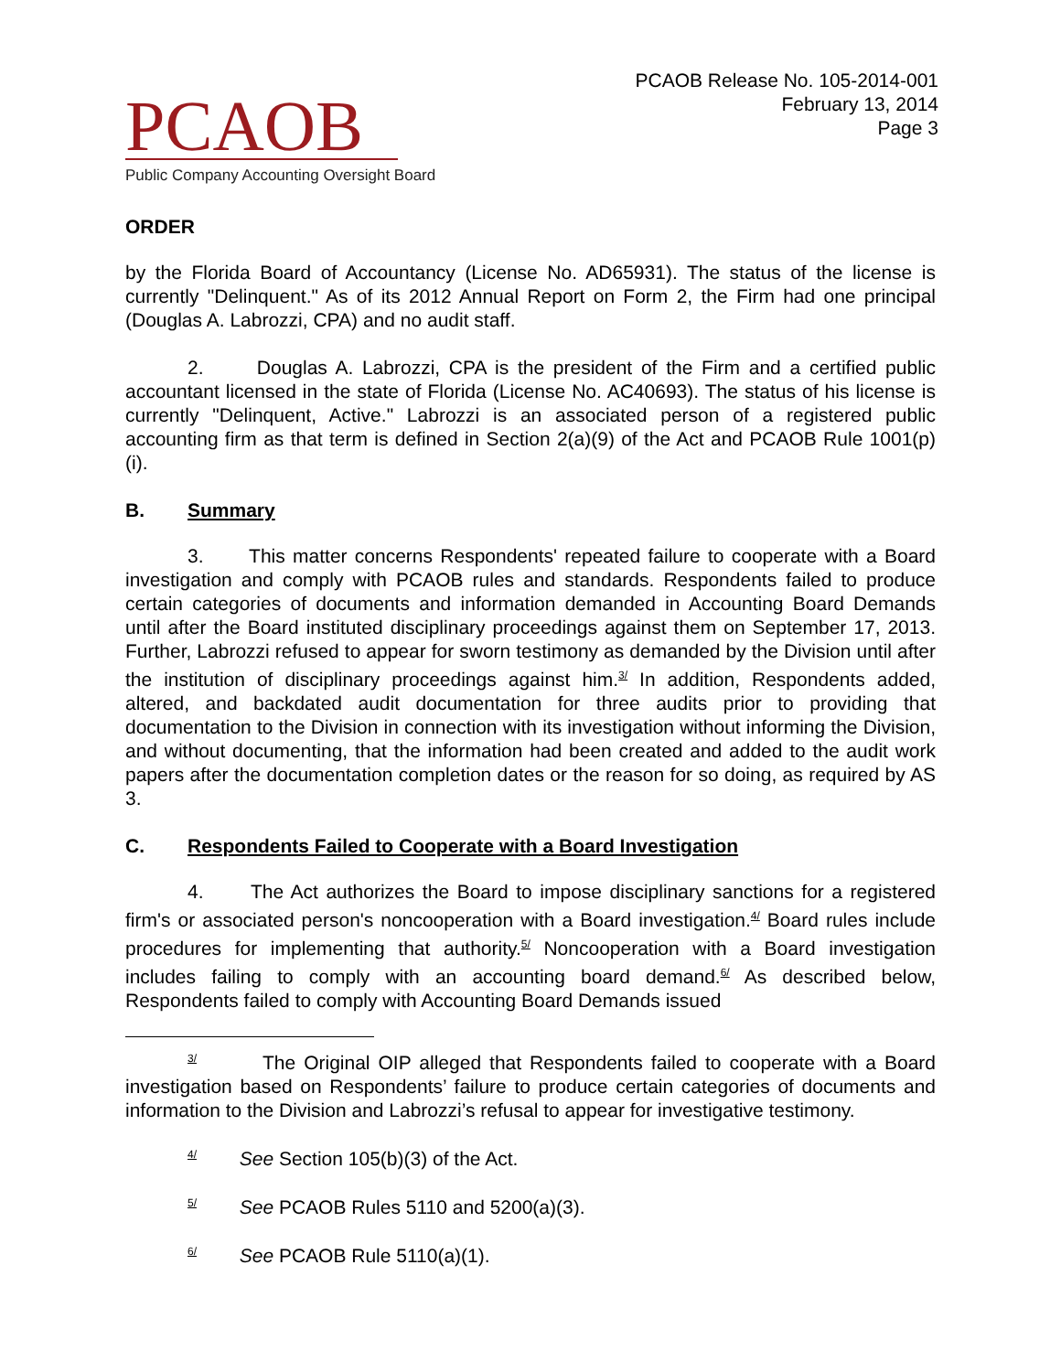PCAOB
Public Company Accounting Oversight Board
PCAOB Release No. 105-2014-001
February 13, 2014
Page 3
ORDER
by the Florida Board of Accountancy (License No. AD65931). The status of the license is currently "Delinquent." As of its 2012 Annual Report on Form 2, the Firm had one principal (Douglas A. Labrozzi, CPA) and no audit staff.
2. Douglas A. Labrozzi, CPA is the president of the Firm and a certified public accountant licensed in the state of Florida (License No. AC40693). The status of his license is currently "Delinquent, Active." Labrozzi is an associated person of a registered public accounting firm as that term is defined in Section 2(a)(9) of the Act and PCAOB Rule 1001(p)(i).
B. Summary
3. This matter concerns Respondents' repeated failure to cooperate with a Board investigation and comply with PCAOB rules and standards. Respondents failed to produce certain categories of documents and information demanded in Accounting Board Demands until after the Board instituted disciplinary proceedings against them on September 17, 2013. Further, Labrozzi refused to appear for sworn testimony as demanded by the Division until after the institution of disciplinary proceedings against him.<sup>3/</sup> In addition, Respondents added, altered, and backdated audit documentation for three audits prior to providing that documentation to the Division in connection with its investigation without informing the Division, and without documenting, that the information had been created and added to the audit work papers after the documentation completion dates or the reason for so doing, as required by AS 3.
C. Respondents Failed to Cooperate with a Board Investigation
4. The Act authorizes the Board to impose disciplinary sanctions for a registered firm's or associated person's noncooperation with a Board investigation.<sup>4/</sup> Board rules include procedures for implementing that authority.<sup>5/</sup> Noncooperation with a Board investigation includes failing to comply with an accounting board demand.<sup>6/</sup> As described below, Respondents failed to comply with Accounting Board Demands issued
<sup>3/</sup> The Original OIP alleged that Respondents failed to cooperate with a Board investigation based on Respondents’ failure to produce certain categories of documents and information to the Division and Labrozzi’s refusal to appear for investigative testimony.
<sup>4/</sup> See Section 105(b)(3) of the Act.
<sup>5/</sup> See PCAOB Rules 5110 and 5200(a)(3).
<sup>6/</sup> See PCAOB Rule 5110(a)(1).